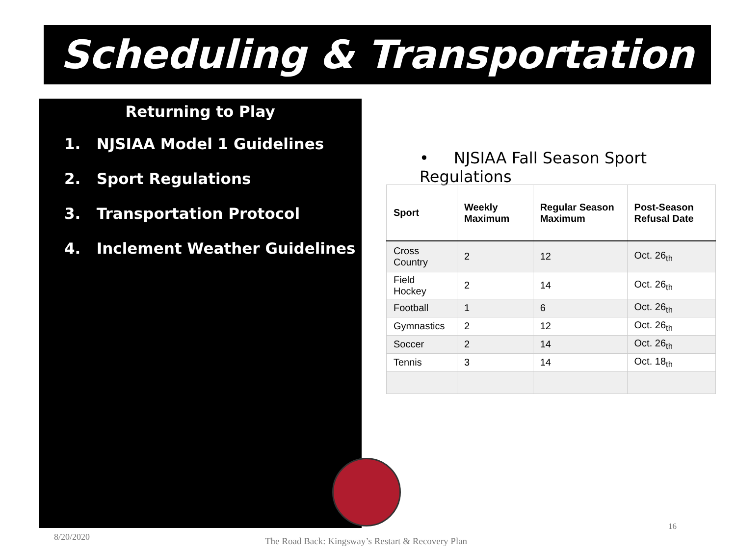Scheduling & Transportation
Returning to Play
1. NJSIAA Model 1 Guidelines
2. Sport Regulations
3. Transportation Protocol
4. Inclement Weather Guidelines
• NJSIAA Fall Season Sport Regulations
| Sport | Weekly Maximum | Regular Season Maximum | Post-Season Refusal Date |
| --- | --- | --- | --- |
| Cross Country | 2 | 12 | Oct. 26<sub>th</sub> |
| Field Hockey | 2 | 14 | Oct. 26<sub>th</sub> |
| Football | 1 | 6 | Oct. 26<sub>th</sub> |
| Gymnastics | 2 | 12 | Oct. 26<sub>th</sub> |
| Soccer | 2 | 14 | Oct. 26<sub>th</sub> |
| Tennis | 3 | 14 | Oct. 18<sub>th</sub> |
8/20/2020
The Road Back: Kingsway’s Restart & Recovery Plan
16